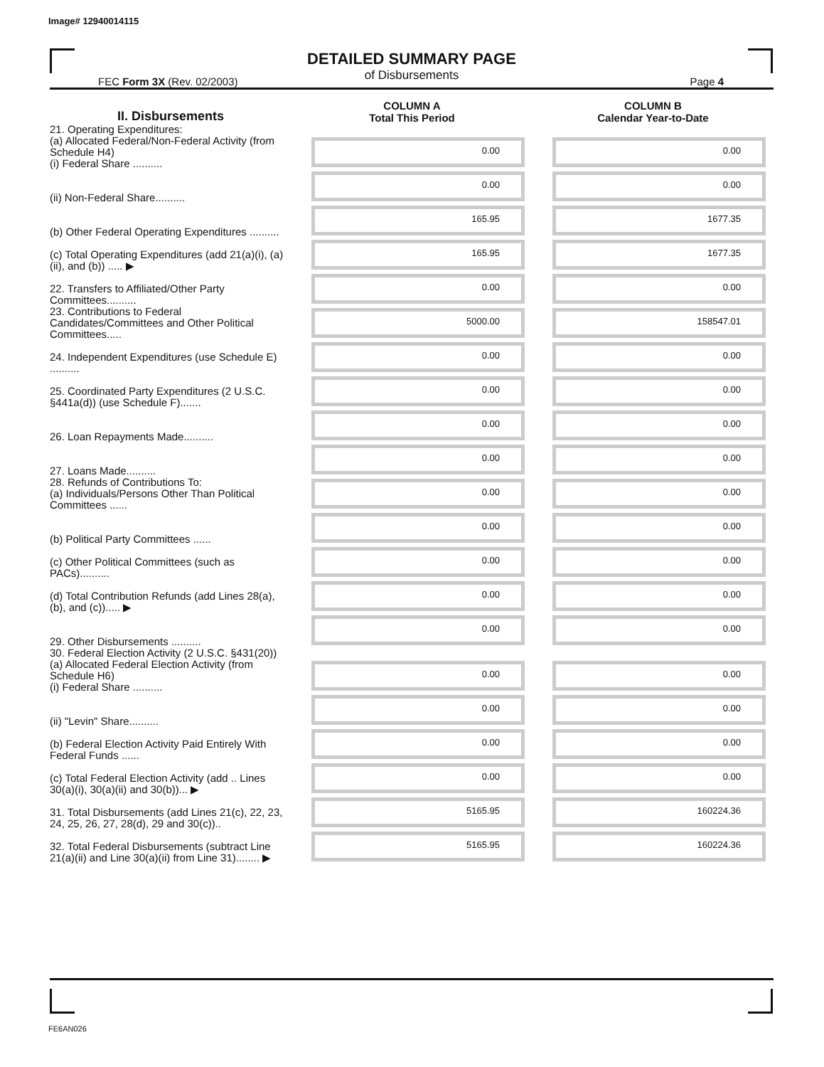Image# 12940014115
DETAILED SUMMARY PAGE
of Disbursements
FEC Form 3X (Rev. 02/2003) Page 4
| II. Disbursements | COLUMN A Total This Period | COLUMN B Calendar Year-to-Date |
| --- | --- | --- |
| 21. Operating Expenditures: (a) Allocated Federal/Non-Federal Activity (from Schedule H4) (i) Federal Share .......... | 0.00 | 0.00 |
| (ii) Non-Federal Share.......... | 0.00 | 0.00 |
| (b) Other Federal Operating Expenditures .......... | 165.95 | 1677.35 |
| (c) Total Operating Expenditures (add 21(a)(i), (a)(ii), and (b)) ..... ▶ | 165.95 | 1677.35 |
| 22. Transfers to Affiliated/Other Party Committees.......... | 0.00 | 0.00 |
| 23. Contributions to Federal Candidates/Committees and Other Political Committees..... | 5000.00 | 158547.01 |
| 24. Independent Expenditures (use Schedule E) .......... | 0.00 | 0.00 |
| 25. Coordinated Party Expenditures (2 U.S.C. §441a(d)) (use Schedule F)....... | 0.00 | 0.00 |
| 26. Loan Repayments Made.......... | 0.00 | 0.00 |
| 27. Loans Made.......... | 0.00 | 0.00 |
| 28. Refunds of Contributions To: (a) Individuals/Persons Other Than Political Committees ...... | 0.00 | 0.00 |
| (b) Political Party Committees ...... | 0.00 | 0.00 |
| (c) Other Political Committees (such as PACs).......... | 0.00 | 0.00 |
| (d) Total Contribution Refunds (add Lines 28(a), (b), and (c))..... ▶ | 0.00 | 0.00 |
| 29. Other Disbursements .......... | 0.00 | 0.00 |
| 30. Federal Election Activity (2 U.S.C. §431(20)) (a) Allocated Federal Election Activity (from Schedule H6) (i) Federal Share .......... | 0.00 | 0.00 |
| (ii) "Levin" Share.......... | 0.00 | 0.00 |
| (b) Federal Election Activity Paid Entirely With Federal Funds ...... | 0.00 | 0.00 |
| (c) Total Federal Election Activity (add .. Lines 30(a)(i), 30(a)(ii) and 30(b))... ▶ | 0.00 | 0.00 |
| 31. Total Disbursements (add Lines 21(c), 22, 23, 24, 25, 26, 27, 28(d), 29 and 30(c)).. | 5165.95 | 160224.36 |
| 32. Total Federal Disbursements (subtract Line 21(a)(ii) and Line 30(a)(ii) from Line 31)........ ▶ | 5165.95 | 160224.36 |
FE6AN026